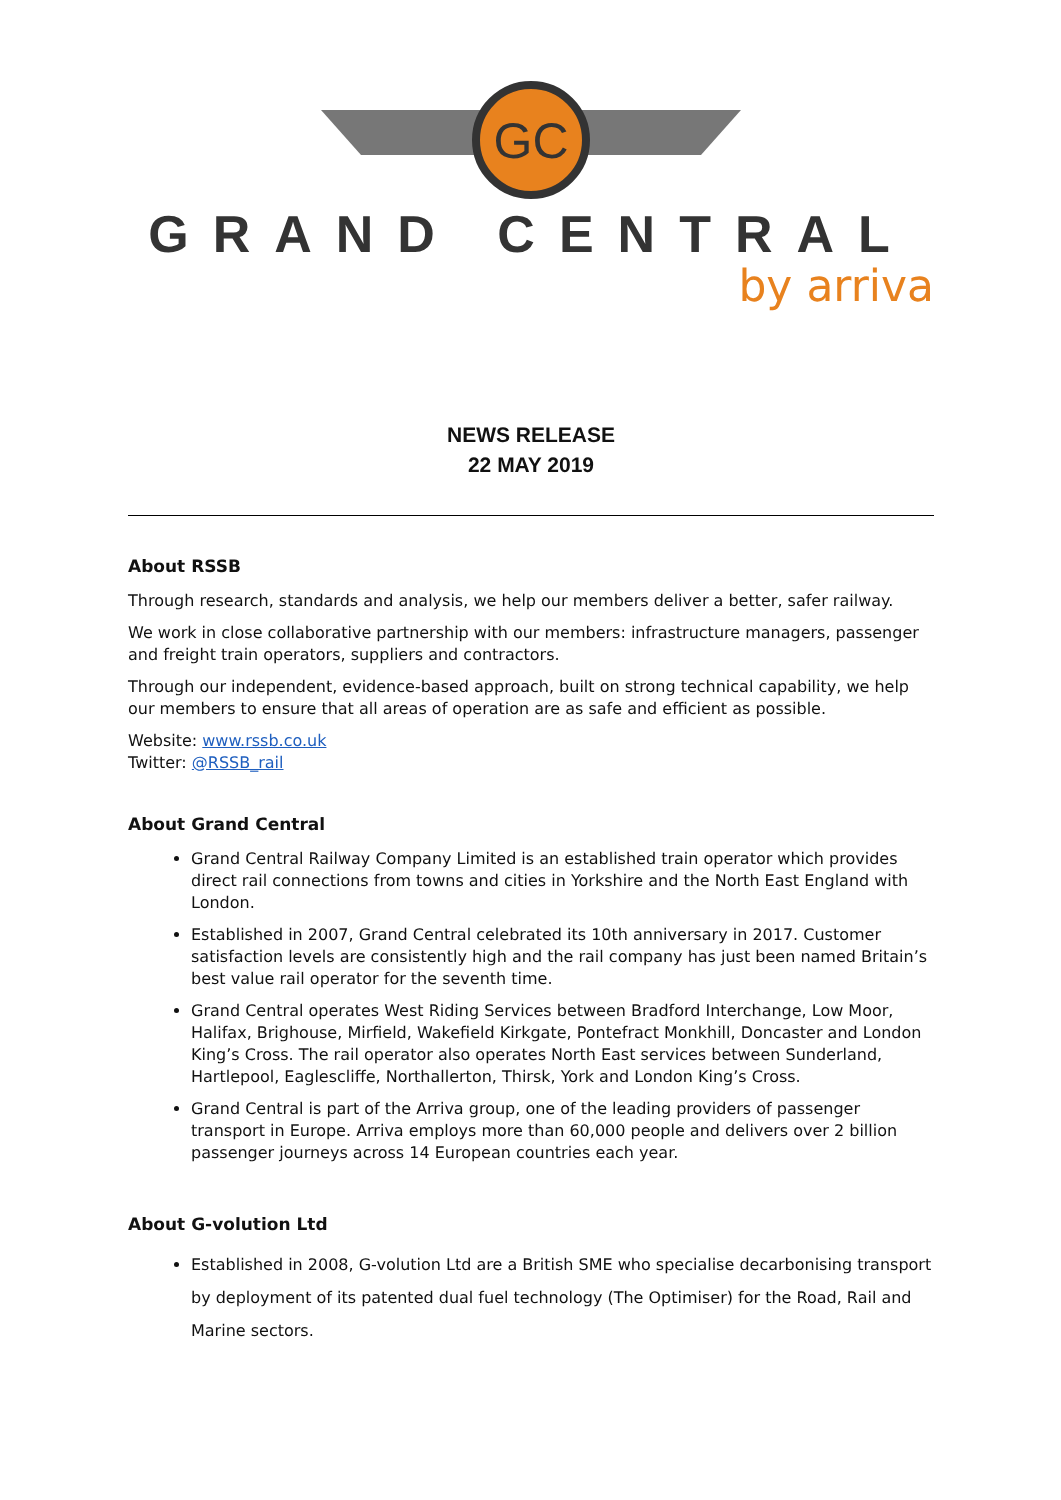GC
GRAND CENTRAL
by arriva
NEWS RELEASE
22 MAY 2019
About RSSB
Through research, standards and analysis, we help our members deliver a better, safer railway.
We work in close collaborative partnership with our members: infrastructure managers, passenger and freight train operators, suppliers and contractors.
Through our independent, evidence-based approach, built on strong technical capability, we help our members to ensure that all areas of operation are as safe and efficient as possible.
Website: www.rssb.co.uk
Twitter: @RSSB_rail
About Grand Central
Grand Central Railway Company Limited is an established train operator which provides direct rail connections from towns and cities in Yorkshire and the North East England with London.
Established in 2007, Grand Central celebrated its 10th anniversary in 2017. Customer satisfaction levels are consistently high and the rail company has just been named Britain’s best value rail operator for the seventh time.
Grand Central operates West Riding Services between Bradford Interchange, Low Moor, Halifax, Brighouse, Mirfield, Wakefield Kirkgate, Pontefract Monkhill, Doncaster and London King’s Cross. The rail operator also operates North East services between Sunderland, Hartlepool, Eaglescliffe, Northallerton, Thirsk, York and London King’s Cross.
Grand Central is part of the Arriva group, one of the leading providers of passenger transport in Europe. Arriva employs more than 60,000 people and delivers over 2 billion passenger journeys across 14 European countries each year.
About G-volution Ltd
Established in 2008, G-volution Ltd are a British SME who specialise decarbonising transport by deployment of its patented dual fuel technology (The Optimiser) for the Road, Rail and Marine sectors.